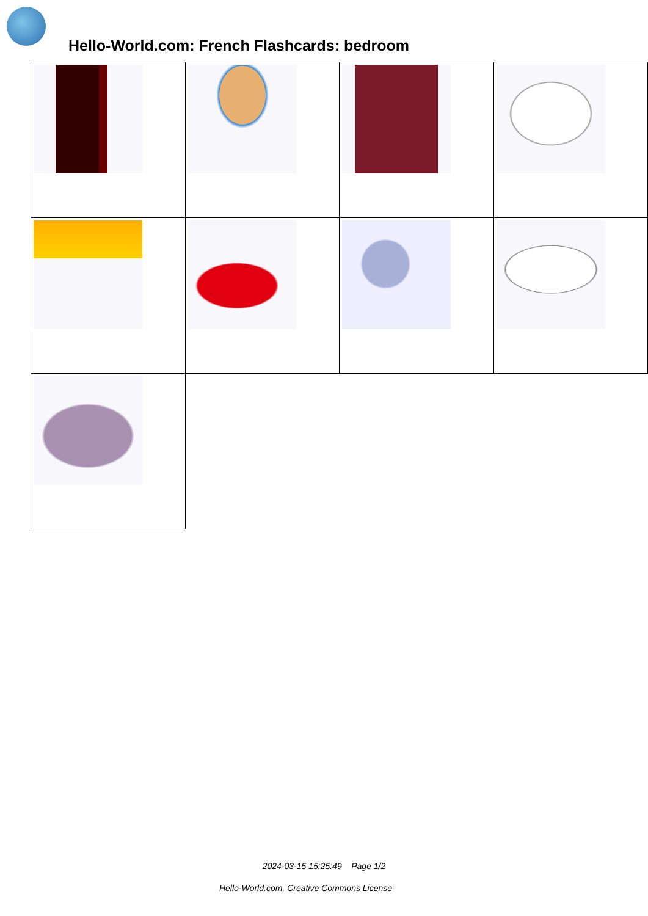Hello-World.com: French Flashcards: bedroom
2024-03-15 15:25:49 Page 1/2
Hello-World.com, Creative Commons License